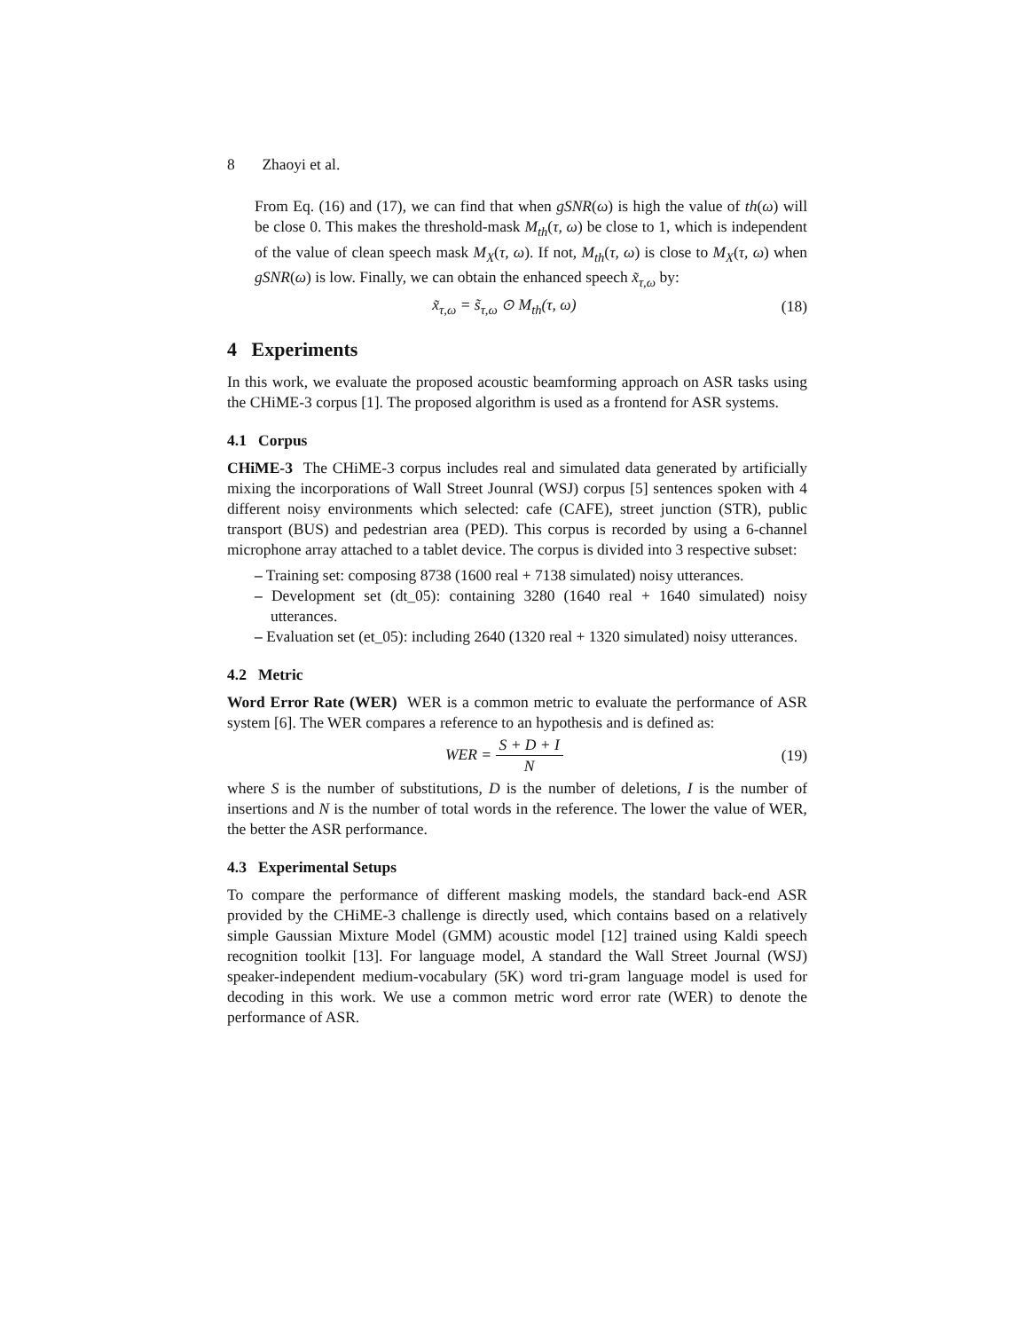8 Zhaoyi et al.
From Eq. (16) and (17), we can find that when gSNR(ω) is high the value of th(ω) will be close 0. This makes the threshold-mask M<sub>th</sub>(τ, ω) be close to 1, which is independent of the value of clean speech mask M<sub>X</sub>(τ, ω). If not, M<sub>th</sub>(τ, ω) is close to M<sub>X</sub>(τ, ω) when gSNR(ω) is low. Finally, we can obtain the enhanced speech x̃<sub>τ,ω</sub> by:
x̃<sub>τ,ω</sub> = s̃<sub>τ,ω</sub> ⊙ M<sub>th</sub>(τ, ω) (18)
4 Experiments
In this work, we evaluate the proposed acoustic beamforming approach on ASR tasks using the CHiME-3 corpus [1]. The proposed algorithm is used as a frontend for ASR systems.
4.1 Corpus
CHiME-3 The CHiME-3 corpus includes real and simulated data generated by artificially mixing the incorporations of Wall Street Jounral (WSJ) corpus [5] sentences spoken with 4 different noisy environments which selected: cafe (CAFE), street junction (STR), public transport (BUS) and pedestrian area (PED). This corpus is recorded by using a 6-channel microphone array attached to a tablet device. The corpus is divided into 3 respective subset:
– Training set: composing 8738 (1600 real + 7138 simulated) noisy utterances.
– Development set (dt_05): containing 3280 (1640 real + 1640 simulated) noisy utterances.
– Evaluation set (et_05): including 2640 (1320 real + 1320 simulated) noisy utterances.
4.2 Metric
Word Error Rate (WER) WER is a common metric to evaluate the performance of ASR system [6]. The WER compares a reference to an hypothesis and is defined as:
WER = S + D + I N (19)
where S is the number of substitutions, D is the number of deletions, I is the number of insertions and N is the number of total words in the reference. The lower the value of WER, the better the ASR performance.
4.3 Experimental Setups
To compare the performance of different masking models, the standard back-end ASR provided by the CHiME-3 challenge is directly used, which contains based on a relatively simple Gaussian Mixture Model (GMM) acoustic model [12] trained using Kaldi speech recognition toolkit [13]. For language model, A standard the Wall Street Journal (WSJ) speaker-independent medium-vocabulary (5K) word tri-gram language model is used for decoding in this work. We use a common metric word error rate (WER) to denote the performance of ASR.